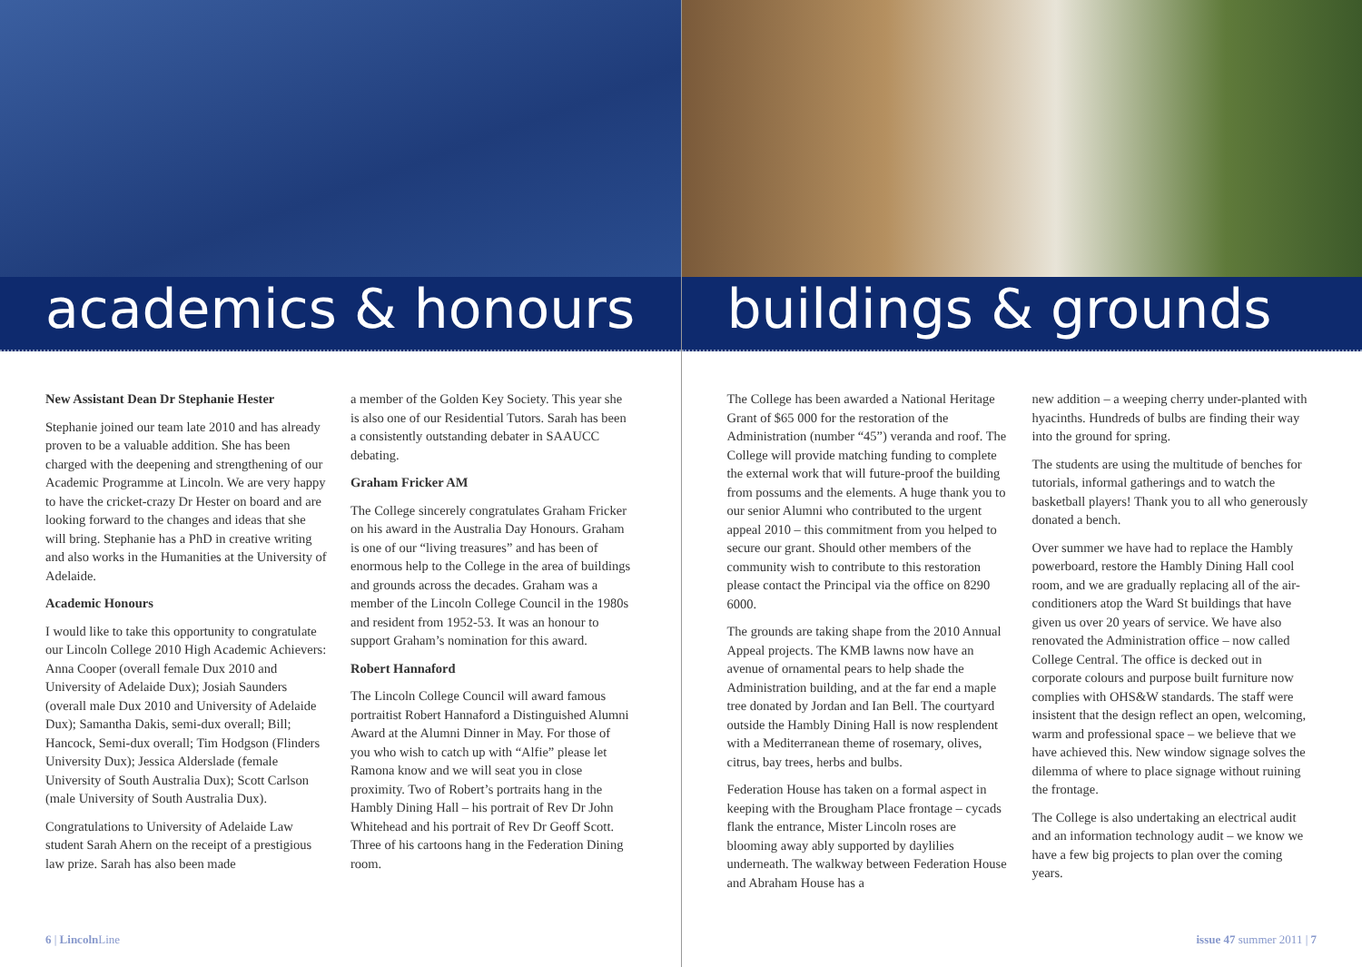academics & honours
New Assistant Dean Dr Stephanie Hester
Stephanie joined our team late 2010 and has already proven to be a valuable addition. She has been charged with the deepening and strengthening of our Academic Programme at Lincoln. We are very happy to have the cricket-crazy Dr Hester on board and are looking forward to the changes and ideas that she will bring. Stephanie has a PhD in creative writing and also works in the Humanities at the University of Adelaide.
Academic Honours
I would like to take this opportunity to congratulate our Lincoln College 2010 High Academic Achievers: Anna Cooper (overall female Dux 2010 and University of Adelaide Dux); Josiah Saunders (overall male Dux 2010 and University of Adelaide Dux); Samantha Dakis, semi-dux overall; Bill; Hancock, Semi-dux overall; Tim Hodgson (Flinders University Dux); Jessica Alderslade (female University of South Australia Dux); Scott Carlson (male University of South Australia Dux).
Congratulations to University of Adelaide Law student Sarah Ahern on the receipt of a prestigious law prize. Sarah has also been made
a member of the Golden Key Society. This year she is also one of our Residential Tutors. Sarah has been a consistently outstanding debater in SAAUCC debating.
Graham Fricker AM
The College sincerely congratulates Graham Fricker on his award in the Australia Day Honours. Graham is one of our “living treasures” and has been of enormous help to the College in the area of buildings and grounds across the decades. Graham was a member of the Lincoln College Council in the 1980s and resident from 1952-53. It was an honour to support Graham’s nomination for this award.
Robert Hannaford
The Lincoln College Council will award famous portraitist Robert Hannaford a Distinguished Alumni Award at the Alumni Dinner in May. For those of you who wish to catch up with “Alfie” please let Ramona know and we will seat you in close proximity. Two of Robert’s portraits hang in the Hambly Dining Hall – his portrait of Rev Dr John Whitehead and his portrait of Rev Dr Geoff Scott. Three of his cartoons hang in the Federation Dining room.
6 | Lincoln Line
buildings & grounds
The College has been awarded a National Heritage Grant of $65 000 for the restoration of the Administration (number “45”) veranda and roof. The College will provide matching funding to complete the external work that will future-proof the building from possums and the elements. A huge thank you to our senior Alumni who contributed to the urgent appeal 2010 – this commitment from you helped to secure our grant. Should other members of the community wish to contribute to this restoration please contact the Principal via the office on 8290 6000.
The grounds are taking shape from the 2010 Annual Appeal projects. The KMB lawns now have an avenue of ornamental pears to help shade the Administration building, and at the far end a maple tree donated by Jordan and Ian Bell. The courtyard outside the Hambly Dining Hall is now resplendent with a Mediterranean theme of rosemary, olives, citrus, bay trees, herbs and bulbs.
Federation House has taken on a formal aspect in keeping with the Brougham Place frontage – cycads flank the entrance, Mister Lincoln roses are blooming away ably supported by daylilies underneath. The walkway between Federation House and Abraham House has a
new addition – a weeping cherry under-planted with hyacinths. Hundreds of bulbs are finding their way into the ground for spring.
The students are using the multitude of benches for tutorials, informal gatherings and to watch the basketball players! Thank you to all who generously donated a bench.
Over summer we have had to replace the Hambly powerboard, restore the Hambly Dining Hall cool room, and we are gradually replacing all of the air-conditioners atop the Ward St buildings that have given us over 20 years of service. We have also renovated the Administration office – now called College Central. The office is decked out in corporate colours and purpose built furniture now complies with OHS&W standards. The staff were insistent that the design reflect an open, welcoming, warm and professional space – we believe that we have achieved this. New window signage solves the dilemma of where to place signage without ruining the frontage.
The College is also undertaking an electrical audit and an information technology audit – we know we have a few big projects to plan over the coming years.
issue 47 summer 2011 | 7